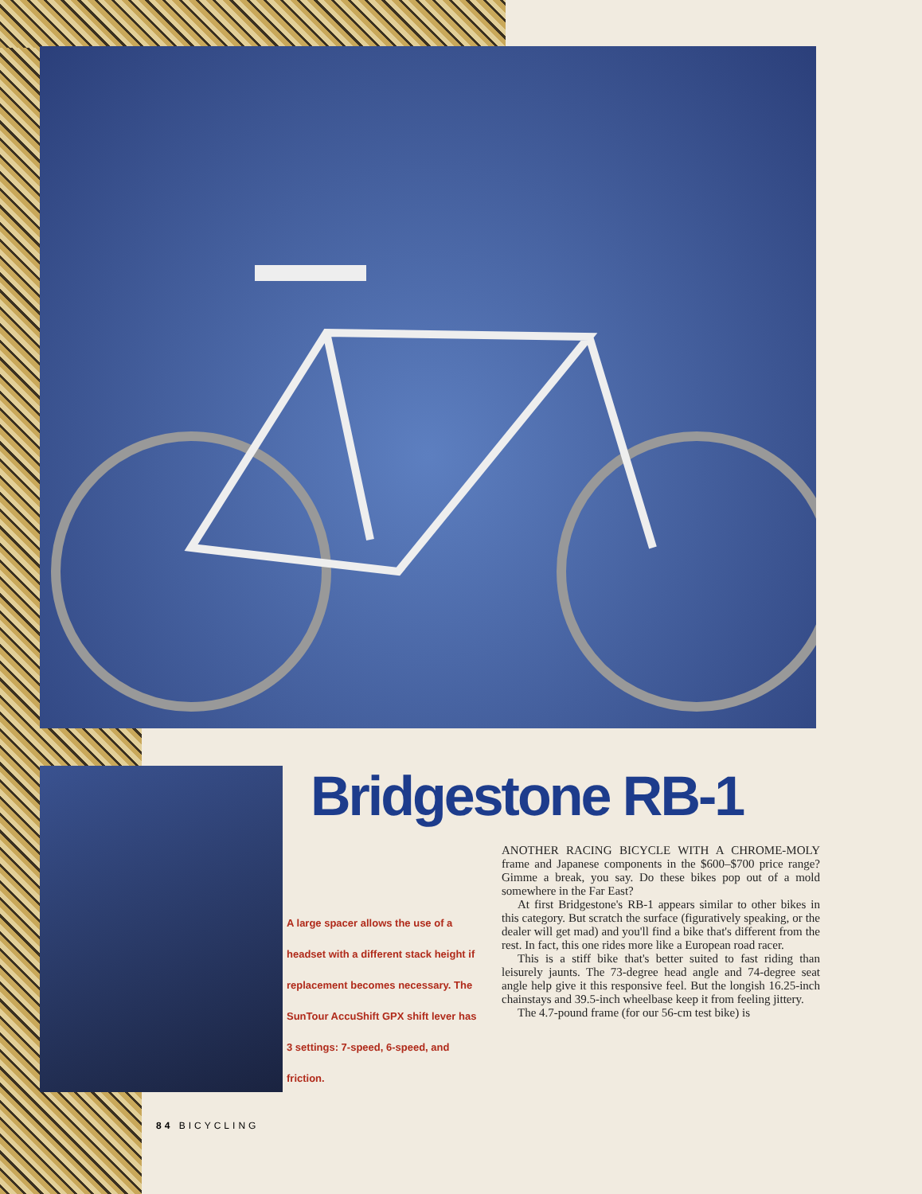Bridgestone RB-1
A large spacer allows the use of a headset with a different stack height if replacement becomes necessary. The SunTour AccuShift GPX shift lever has 3 settings: 7-speed, 6-speed, and friction.
ANOTHER RACING BICYCLE WITH A CHROME-MOLY frame and Japanese components in the $600–$700 price range? Gimme a break, you say. Do these bikes pop out of a mold somewhere in the Far East?
At first Bridgestone's RB-1 appears similar to other bikes in this category. But scratch the surface (figuratively speaking, or the dealer will get mad) and you'll find a bike that's different from the rest. In fact, this one rides more like a European road racer.
This is a stiff bike that's better suited to fast riding than leisurely jaunts. The 73-degree head angle and 74-degree seat angle help give it this responsive feel. But the longish 16.25-inch chainstays and 39.5-inch wheelbase keep it from feeling jittery.
The 4.7-pound frame (for our 56-cm test bike) is
84 BICYCLING